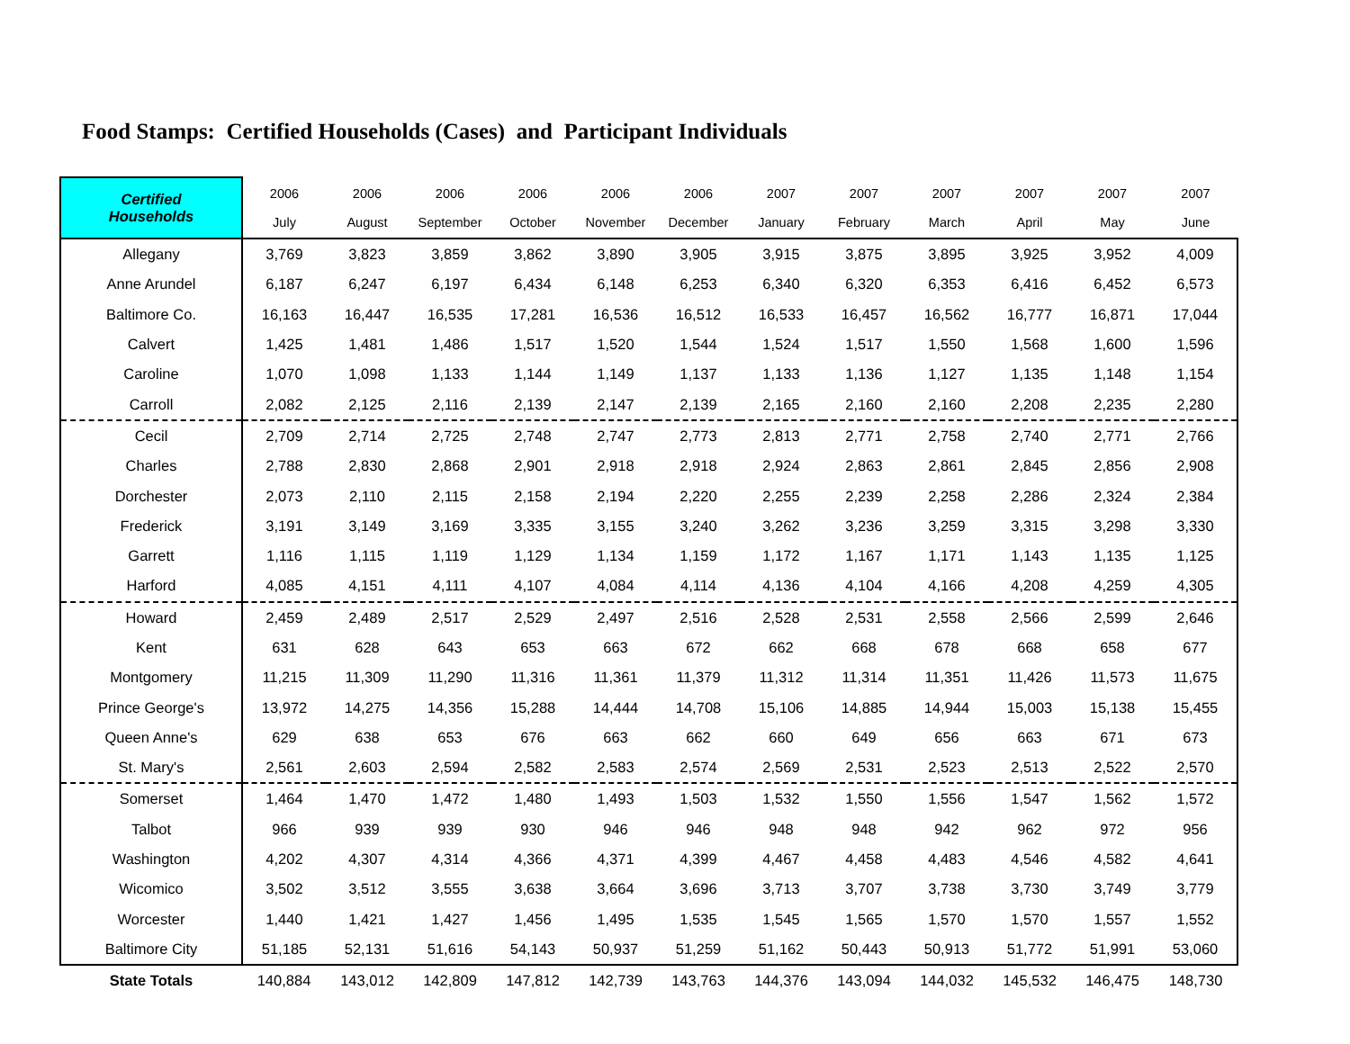Food Stamps: Certified Households (Cases) and Participant Individuals
| Certified Households | 2006 July | 2006 August | 2006 September | 2006 October | 2006 November | 2006 December | 2007 January | 2007 February | 2007 March | 2007 April | 2007 May | 2007 June |
| --- | --- | --- | --- | --- | --- | --- | --- | --- | --- | --- | --- | --- |
| Allegany | 3,769 | 3,823 | 3,859 | 3,862 | 3,890 | 3,905 | 3,915 | 3,875 | 3,895 | 3,925 | 3,952 | 4,009 |
| Anne Arundel | 6,187 | 6,247 | 6,197 | 6,434 | 6,148 | 6,253 | 6,340 | 6,320 | 6,353 | 6,416 | 6,452 | 6,573 |
| Baltimore Co. | 16,163 | 16,447 | 16,535 | 17,281 | 16,536 | 16,512 | 16,533 | 16,457 | 16,562 | 16,777 | 16,871 | 17,044 |
| Calvert | 1,425 | 1,481 | 1,486 | 1,517 | 1,520 | 1,544 | 1,524 | 1,517 | 1,550 | 1,568 | 1,600 | 1,596 |
| Caroline | 1,070 | 1,098 | 1,133 | 1,144 | 1,149 | 1,137 | 1,133 | 1,136 | 1,127 | 1,135 | 1,148 | 1,154 |
| Carroll | 2,082 | 2,125 | 2,116 | 2,139 | 2,147 | 2,139 | 2,165 | 2,160 | 2,160 | 2,208 | 2,235 | 2,280 |
| Cecil | 2,709 | 2,714 | 2,725 | 2,748 | 2,747 | 2,773 | 2,813 | 2,771 | 2,758 | 2,740 | 2,771 | 2,766 |
| Charles | 2,788 | 2,830 | 2,868 | 2,901 | 2,918 | 2,918 | 2,924 | 2,863 | 2,861 | 2,845 | 2,856 | 2,908 |
| Dorchester | 2,073 | 2,110 | 2,115 | 2,158 | 2,194 | 2,220 | 2,255 | 2,239 | 2,258 | 2,286 | 2,324 | 2,384 |
| Frederick | 3,191 | 3,149 | 3,169 | 3,335 | 3,155 | 3,240 | 3,262 | 3,236 | 3,259 | 3,315 | 3,298 | 3,330 |
| Garrett | 1,116 | 1,115 | 1,119 | 1,129 | 1,134 | 1,159 | 1,172 | 1,167 | 1,171 | 1,143 | 1,135 | 1,125 |
| Harford | 4,085 | 4,151 | 4,111 | 4,107 | 4,084 | 4,114 | 4,136 | 4,104 | 4,166 | 4,208 | 4,259 | 4,305 |
| Howard | 2,459 | 2,489 | 2,517 | 2,529 | 2,497 | 2,516 | 2,528 | 2,531 | 2,558 | 2,566 | 2,599 | 2,646 |
| Kent | 631 | 628 | 643 | 653 | 663 | 672 | 662 | 668 | 678 | 668 | 658 | 677 |
| Montgomery | 11,215 | 11,309 | 11,290 | 11,316 | 11,361 | 11,379 | 11,312 | 11,314 | 11,351 | 11,426 | 11,573 | 11,675 |
| Prince George's | 13,972 | 14,275 | 14,356 | 15,288 | 14,444 | 14,708 | 15,106 | 14,885 | 14,944 | 15,003 | 15,138 | 15,455 |
| Queen Anne's | 629 | 638 | 653 | 676 | 663 | 662 | 660 | 649 | 656 | 663 | 671 | 673 |
| St. Mary's | 2,561 | 2,603 | 2,594 | 2,582 | 2,583 | 2,574 | 2,569 | 2,531 | 2,523 | 2,513 | 2,522 | 2,570 |
| Somerset | 1,464 | 1,470 | 1,472 | 1,480 | 1,493 | 1,503 | 1,532 | 1,550 | 1,556 | 1,547 | 1,562 | 1,572 |
| Talbot | 966 | 939 | 939 | 930 | 946 | 946 | 948 | 948 | 942 | 962 | 972 | 956 |
| Washington | 4,202 | 4,307 | 4,314 | 4,366 | 4,371 | 4,399 | 4,467 | 4,458 | 4,483 | 4,546 | 4,582 | 4,641 |
| Wicomico | 3,502 | 3,512 | 3,555 | 3,638 | 3,664 | 3,696 | 3,713 | 3,707 | 3,738 | 3,730 | 3,749 | 3,779 |
| Worcester | 1,440 | 1,421 | 1,427 | 1,456 | 1,495 | 1,535 | 1,545 | 1,565 | 1,570 | 1,570 | 1,557 | 1,552 |
| Baltimore City | 51,185 | 52,131 | 51,616 | 54,143 | 50,937 | 51,259 | 51,162 | 50,443 | 50,913 | 51,772 | 51,991 | 53,060 |
| State Totals | 140,884 | 143,012 | 142,809 | 147,812 | 142,739 | 143,763 | 144,376 | 143,094 | 144,032 | 145,532 | 146,475 | 148,730 |